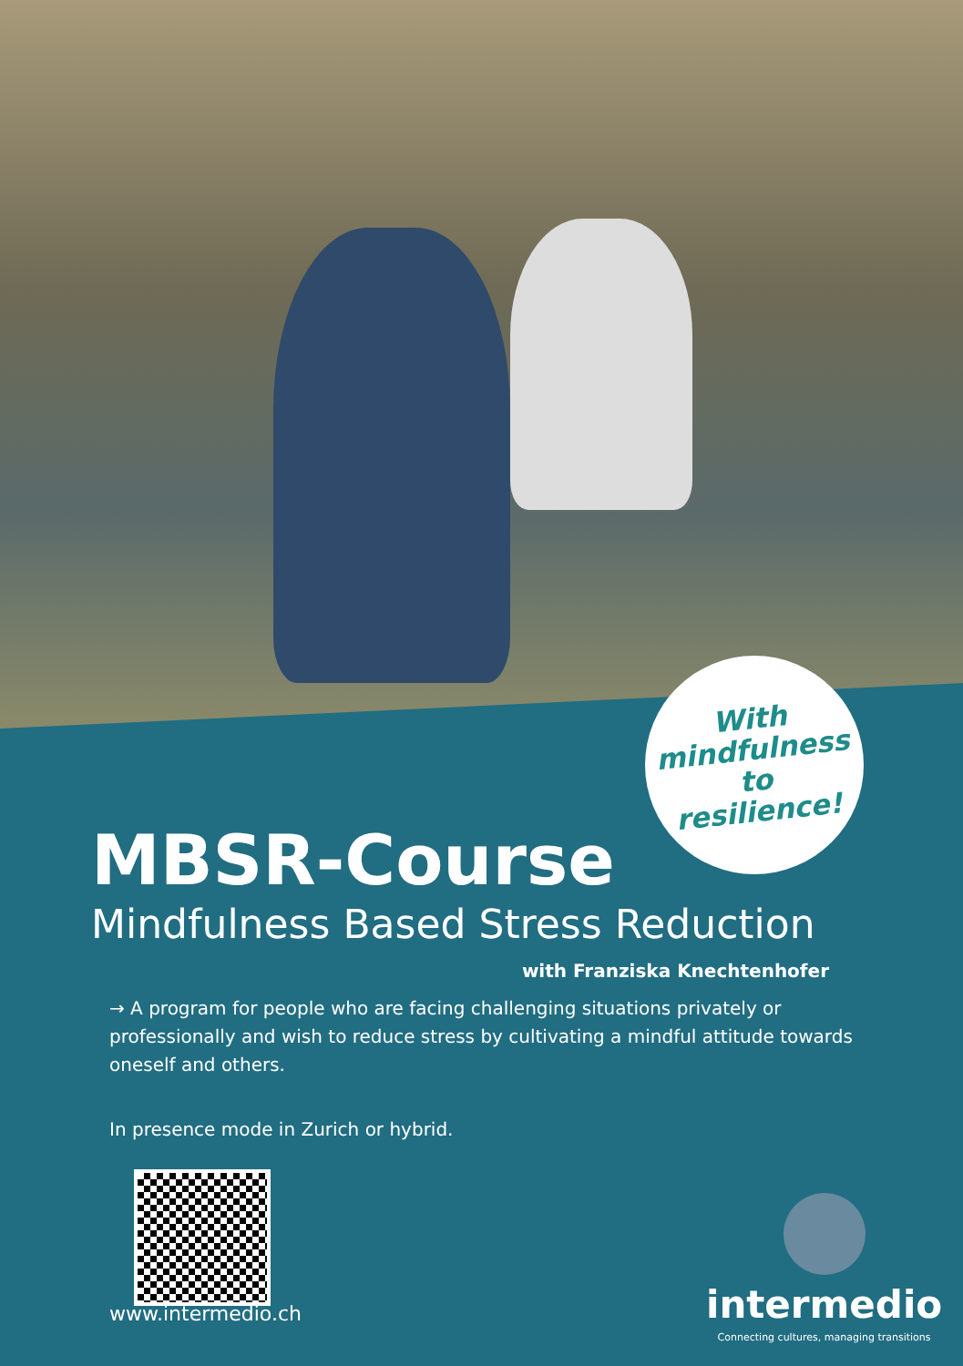With
mindfulness to
resilience!
MBSR-Course
Mindfulness Based Stress Reduction
with Franziska Knechtenhofer
→ A program for people who are facing challenging situations privately or professionally and wish to reduce stress by cultivating a mindful attitude towards oneself and others.
In presence mode in Zurich or hybrid.
www.intermedio.ch
intermedio
Connecting cultures, managing transitions